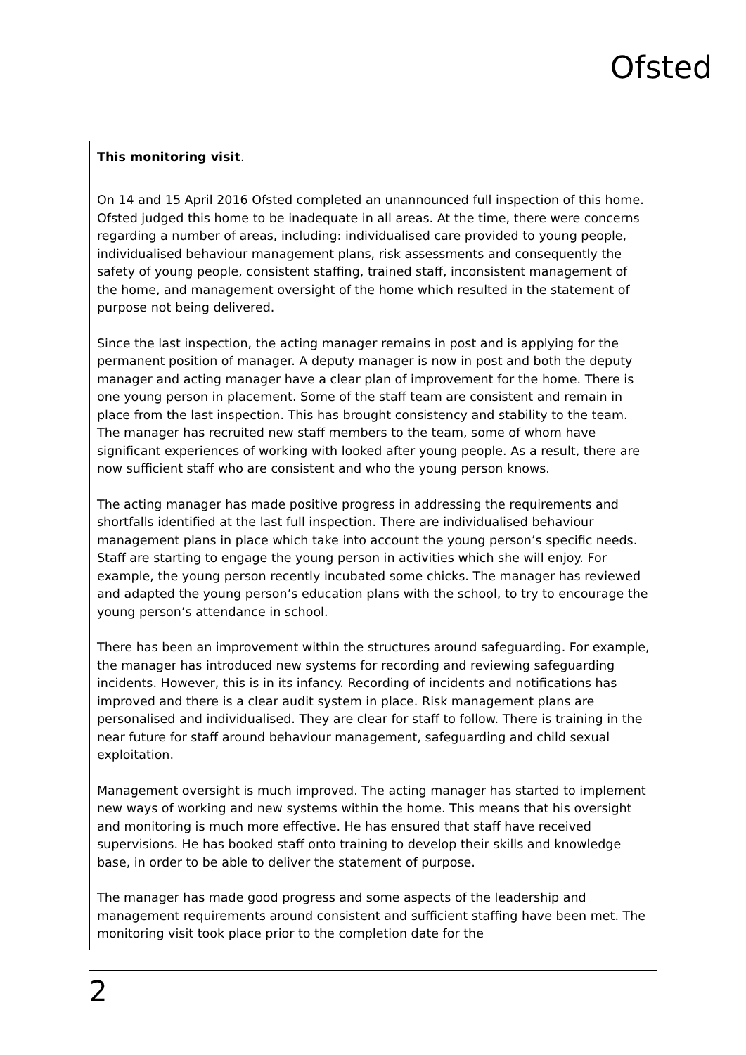Ofsted
| This monitoring visit . |
| On 14 and 15 April 2016 Ofsted completed an unannounced full inspection of this home. Ofsted judged this home to be inadequate in all areas. At the time, there were concerns regarding a number of areas, including: individualised care provided to young people, individualised behaviour management plans, risk assessments and consequently the safety of young people, consistent staffing, trained staff, inconsistent management of the home, and management oversight of the home which resulted in the statement of purpose not being delivered. Since the last inspection, the acting manager remains in post and is applying for the permanent position of manager. A deputy manager is now in post and both the deputy manager and acting manager have a clear plan of improvement for the home. There is one young person in placement. Some of the staff team are consistent and remain in place from the last inspection. This has brought consistency and stability to the team. The manager has recruited new staff members to the team, some of whom have significant experiences of working with looked after young people. As a result, there are now sufficient staff who are consistent and who the young person knows. The acting manager has made positive progress in addressing the requirements and shortfalls identified at the last full inspection. There are individualised behaviour management plans in place which take into account the young person’s specific needs. Staff are starting to engage the young person in activities which she will enjoy. For example, the young person recently incubated some chicks. The manager has reviewed and adapted the young person’s education plans with the school, to try to encourage the young person’s attendance in school. There has been an improvement within the structures around safeguarding. For example, the manager has introduced new systems for recording and reviewing safeguarding incidents. However, this is in its infancy. Recording of incidents and notifications has improved and there is a clear audit system in place. Risk management plans are personalised and individualised. They are clear for staff to follow. There is training in the near future for staff around behaviour management, safeguarding and child sexual exploitation. Management oversight is much improved. The acting manager has started to implement new ways of working and new systems within the home. This means that his oversight and monitoring is much more effective. He has ensured that staff have received supervisions. He has booked staff onto training to develop their skills and knowledge base, in order to be able to deliver the statement of purpose. The manager has made good progress and some aspects of the leadership and management requirements around consistent and sufficient staffing have been met. The monitoring visit took place prior to the completion date for the |
2